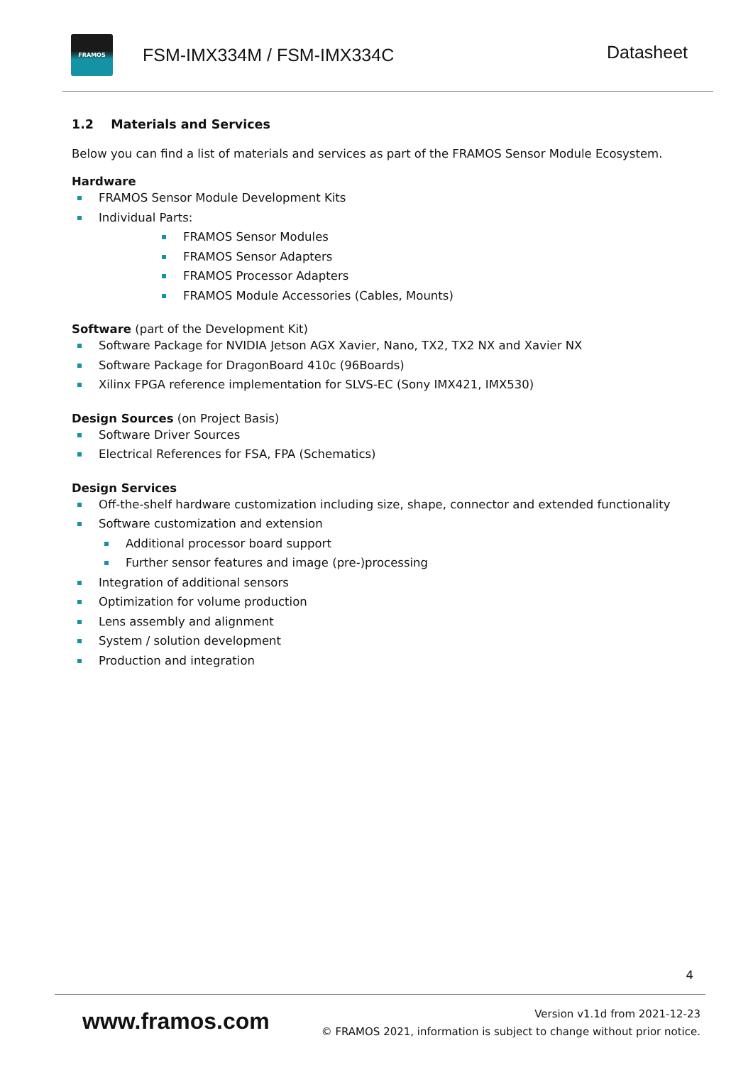FRAMOS
FSM-IMX334M / FSM-IMX334C
Datasheet
1.2 Materials and Services
Below you can find a list of materials and services as part of the FRAMOS Sensor Module Ecosystem.
Hardware
FRAMOS Sensor Module Development Kits
Individual Parts:
FRAMOS Sensor Modules
FRAMOS Sensor Adapters
FRAMOS Processor Adapters
FRAMOS Module Accessories (Cables, Mounts)
Software (part of the Development Kit)
Software Package for NVIDIA Jetson AGX Xavier, Nano, TX2, TX2 NX and Xavier NX
Software Package for DragonBoard 410c (96Boards)
Xilinx FPGA reference implementation for SLVS-EC (Sony IMX421, IMX530)
Design Sources (on Project Basis)
Software Driver Sources
Electrical References for FSA, FPA (Schematics)
Design Services
Off-the-shelf hardware customization including size, shape, connector and extended functionality
Software customization and extension
Additional processor board support
Further sensor features and image (pre-)processing
Integration of additional sensors
Optimization for volume production
Lens assembly and alignment
System / solution development
Production and integration
4
www.framos.com
Version v1.1d from 2021-12-23
© FRAMOS 2021, information is subject to change without prior notice.